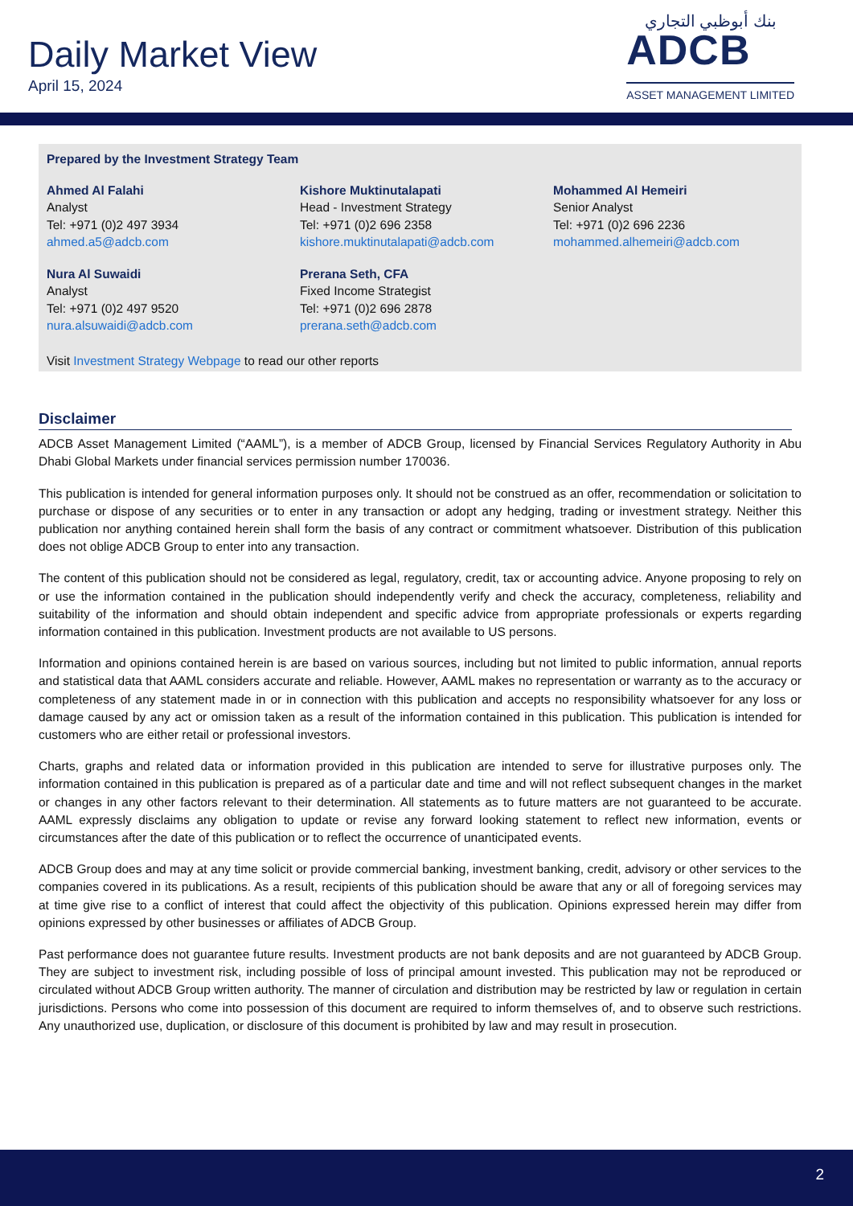Daily Market View
April 15, 2024
بنك أبوظبي التجاري
ADCB
ASSET MANAGEMENT LIMITED
Prepared by the Investment Strategy Team
Ahmed Al Falahi
Analyst
Tel: +971 (0)2 497 3934
ahmed.a5@adcb.com
Kishore Muktinutalapati
Head - Investment Strategy
Tel: +971 (0)2 696 2358
kishore.muktinutalapati@adcb.com
Mohammed Al Hemeiri
Senior Analyst
Tel: +971 (0)2 696 2236
mohammed.alhemeiri@adcb.com
Nura Al Suwaidi
Analyst
Tel: +971 (0)2 497 9520
nura.alsuwaidi@adcb.com
Prerana Seth, CFA
Fixed Income Strategist
Tel: +971 (0)2 696 2878
prerana.seth@adcb.com
Visit Investment Strategy Webpage to read our other reports
Disclaimer
ADCB Asset Management Limited (“AAML”), is a member of ADCB Group, licensed by Financial Services Regulatory Authority in Abu Dhabi Global Markets under financial services permission number 170036.
This publication is intended for general information purposes only. It should not be construed as an offer, recommendation or solicitation to purchase or dispose of any securities or to enter in any transaction or adopt any hedging, trading or investment strategy. Neither this publication nor anything contained herein shall form the basis of any contract or commitment whatsoever. Distribution of this publication does not oblige ADCB Group to enter into any transaction.
The content of this publication should not be considered as legal, regulatory, credit, tax or accounting advice. Anyone proposing to rely on or use the information contained in the publication should independently verify and check the accuracy, completeness, reliability and suitability of the information and should obtain independent and specific advice from appropriate professionals or experts regarding information contained in this publication. Investment products are not available to US persons.
Information and opinions contained herein is are based on various sources, including but not limited to public information, annual reports and statistical data that AAML considers accurate and reliable. However, AAML makes no representation or warranty as to the accuracy or completeness of any statement made in or in connection with this publication and accepts no responsibility whatsoever for any loss or damage caused by any act or omission taken as a result of the information contained in this publication. This publication is intended for customers who are either retail or professional investors.
Charts, graphs and related data or information provided in this publication are intended to serve for illustrative purposes only. The information contained in this publication is prepared as of a particular date and time and will not reflect subsequent changes in the market or changes in any other factors relevant to their determination. All statements as to future matters are not guaranteed to be accurate. AAML expressly disclaims any obligation to update or revise any forward looking statement to reflect new information, events or circumstances after the date of this publication or to reflect the occurrence of unanticipated events.
ADCB Group does and may at any time solicit or provide commercial banking, investment banking, credit, advisory or other services to the companies covered in its publications. As a result, recipients of this publication should be aware that any or all of foregoing services may at time give rise to a conflict of interest that could affect the objectivity of this publication. Opinions expressed herein may differ from opinions expressed by other businesses or affiliates of ADCB Group.
Past performance does not guarantee future results. Investment products are not bank deposits and are not guaranteed by ADCB Group. They are subject to investment risk, including possible of loss of principal amount invested. This publication may not be reproduced or circulated without ADCB Group written authority. The manner of circulation and distribution may be restricted by law or regulation in certain jurisdictions. Persons who come into possession of this document are required to inform themselves of, and to observe such restrictions. Any unauthorized use, duplication, or disclosure of this document is prohibited by law and may result in prosecution.
2